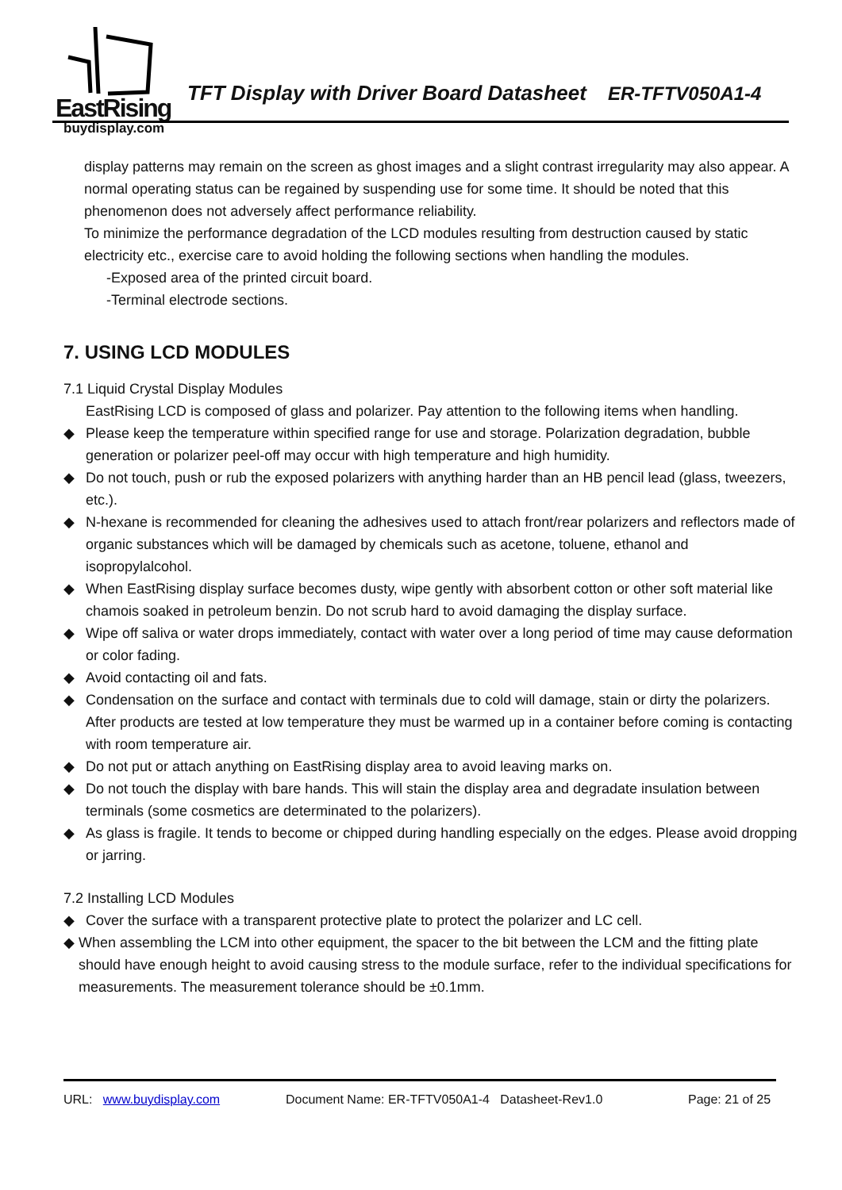EastRising
buydisplay.com
TFT Display with Driver Board Datasheet ER-TFTV050A1-4
display patterns may remain on the screen as ghost images and a slight contrast irregularity may also appear. A normal operating status can be regained by suspending use for some time. It should be noted that this phenomenon does not adversely affect performance reliability.
To minimize the performance degradation of the LCD modules resulting from destruction caused by static electricity etc., exercise care to avoid holding the following sections when handling the modules.
-Exposed area of the printed circuit board.
-Terminal electrode sections.
7. USING LCD MODULES
7.1 Liquid Crystal Display Modules
EastRising LCD is composed of glass and polarizer. Pay attention to the following items when handling.
◆ Please keep the temperature within specified range for use and storage. Polarization degradation, bubble generation or polarizer peel-off may occur with high temperature and high humidity.
◆ Do not touch, push or rub the exposed polarizers with anything harder than an HB pencil lead (glass, tweezers, etc.).
◆ N-hexane is recommended for cleaning the adhesives used to attach front/rear polarizers and reflectors made of organic substances which will be damaged by chemicals such as acetone, toluene, ethanol and isopropylalcohol.
◆ When EastRising display surface becomes dusty, wipe gently with absorbent cotton or other soft material like chamois soaked in petroleum benzin. Do not scrub hard to avoid damaging the display surface.
◆ Wipe off saliva or water drops immediately, contact with water over a long period of time may cause deformation or color fading.
◆ Avoid contacting oil and fats.
◆ Condensation on the surface and contact with terminals due to cold will damage, stain or dirty the polarizers. After products are tested at low temperature they must be warmed up in a container before coming is contacting with room temperature air.
◆ Do not put or attach anything on EastRising display area to avoid leaving marks on.
◆ Do not touch the display with bare hands. This will stain the display area and degradate insulation between terminals (some cosmetics are determinated to the polarizers).
◆ As glass is fragile. It tends to become or chipped during handling especially on the edges. Please avoid dropping or jarring.
7.2 Installing LCD Modules
◆ Cover the surface with a transparent protective plate to protect the polarizer and LC cell.
◆ When assembling the LCM into other equipment, the spacer to the bit between the LCM and the fitting plate should have enough height to avoid causing stress to the module surface, refer to the individual specifications for measurements. The measurement tolerance should be ±0.1mm.
URL: www.buydisplay.com Document Name: ER-TFTV050A1-4 Datasheet-Rev1.0 Page: 21 of 25